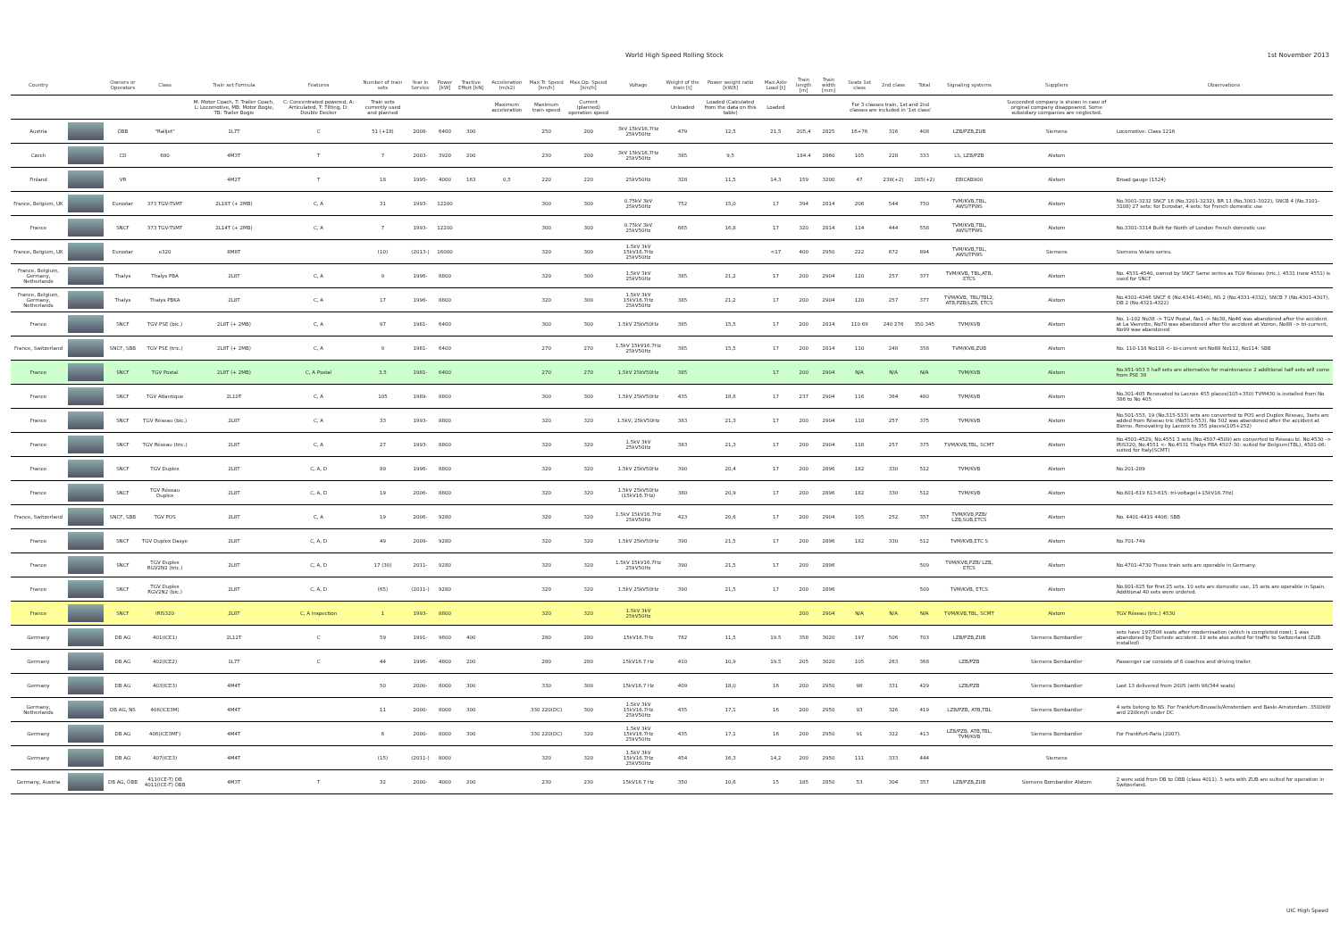World High Speed Rolling Stock 1st November 2013
| Country | | Owners or Operators | Class | Train set Formula | Features | Number of train sets | Year in Service | Power [kW] | Tractive Effort [kN] | Acceleration (m/s2) | Max.Tr. Speed [km/h] | Max.Op. Speed [km/h] | Voltage | Weight of the train [t] | Power weight ratio [kW/t] | Max.Axle Load [t] | Train length [m] | Train width [mm] | Seats 1st class | 2nd class | Total | Signaling systems | Suppliers | Observations |
| --- | --- | --- | --- | --- | --- | --- | --- | --- | --- | --- | --- | --- | --- | --- | --- | --- | --- | --- | --- | --- | --- | --- | --- | --- |
| | | | | M: Motor Coach, T: Trailer Coach, L: Locomotive, MB: Motor Bogie, TB: Trailer Bogie | C: Concentrated powered, A: Articulated, T: Tilting, D: Double Decker | Train sets currently used and planned | | | | Maximum acceleration | Maximum train speed | Current (planned) operation speed | | Unloaded | Loaded (Calculated from the data on this table) | Loaded | | | For 3 classes train, 1st and 2nd classes are included in '1st class' | | | | Succeeded company is shown in case of original company disappeared. Some subsidiary companies are neglected. | |
| Austria | | ÖBB | "Railjet" | 1L7T | C | 51 (+18) | 2008- | 6400 | 300 | | 250 | 200 | 3kV 15kV16.7Hz 25kV50Hz | 479 | 12,5 | 21,5 | 205,4 | 2825 | 16+76 | 316 | 408 | LZB/PZB,ZUB | Siemens | Locomotive: Class 1216 |
| Czech | | CD | 680 | 4M3T | T | 7 | 2003- | 3920 | 200 | | 230 | 200 | 3kV 15kV16.7Hz 25kV50Hz | 385 | 9,5 | | 184.4 | 2860 | 105 | 228 | 333 | LS, LZB/PZB | Alstom | |
| Finland | | VR | | 4M2T | T | 18 | 1995- | 4000 | 163 | 0,5 | 220 | 220 | 25kV50Hz | 328 | 11,5 | 14.3 | 159 | 3200 | 47 | 238(+2) | 285(+2) | EBICAB900 | Alstom | Broad gauge (1524) |
| France, Belgium, UK | | Eurostar | 373 TGV-TSMT | 2L18T (+ 2MB) | C, A | 31 | 1993- | 12200 | | | 300 | 300 | 0.75kV 3kV 25kV50Hz | 752 | 15,0 | 17 | 394 | 2814 | 206 | 544 | 750 | TVM/KVB,TBL, AWS/TPWS | Alstom | No.3001-3232 SNCF 16 (No.3201-3232), BR 11 (No.3001-3022), SNCB 4 (No.3101-3108) 27 sets: for Eurostar, 4 sets: for French domestic use |
| France | | SNCF | 373 TGV-TSMT | 2L14T (+ 2MB) | C, A | 7 | 1993- | 12200 | | | 300 | 300 | 0.75kV 3kV 25kV50Hz | 665 | 16,8 | 17 | 320 | 2814 | 114 | 444 | 558 | TVM/KVB,TBL, AWS/TPWS | Alstom | No.3301-3314 Built for North of London French domestic use |
| France, Belgium, UK | | Eurostar | e320 | 8M8T | | (10) | (2013-) | 16000 | | | 320 | 300 | 1.5kV 3kV 15kV16.7Hz 25kV50Hz | | | <17 | 400 | 2950 | 222 | 672 | 894 | TVM/KVB,TBL, AWS/TPWS | Siemens | Siemens Velaro series. |
| France, Belgium, Germany, Netherlands | | Thalys | Thalys PBA | 2L8T | C, A | 9 | 1996- | 8800 | | | 320 | 300 | 1.5kV 3kV 25kV50Hz | 385 | 21,2 | 17 | 200 | 2904 | 120 | 257 | 377 | TVM/KVB, TBL,ATB, ETCS | Alstom | No. 4531-4540, owned by SNCF Same series as TGV Réseau (tric.). 4531 (now 4551) is used for SNCF |
| France, Belgium, Germany, Netherlands | | Thalys | Thalys PBKA | 2L8T | C, A | 17 | 1996- | 8800 | | | 320 | 300 | 1.5kV 3kV 15kV16.7Hz 25kV50Hz | 385 | 21,2 | 17 | 200 | 2904 | 120 | 257 | 377 | TVM/KVB, TBL/TBL2, ATB,PZB/LZB, ETCS | Alstom | No.4301-4346 SNCF 6 (No.4341-4346), NS 2 (No.4331-4332), SNCB 7 (No.4301-4307), DB 2 (No.4321-4322) |
| France | | SNCF | TGV PSE (bic.) | 2L8T (+ 2MB) | C, A | 97 | 1981- | 6400 | | | 300 | 300 | 1.5kV 25kV50Hz | 385 | 15,5 | 17 | 200 | 2814 | 110 69 | 240 276 | 350 345 | TVM/KVB | Alstom | No. 1-102 No38 -> TGV Postal, No1 -> No38, No46 was abandoned after the accident at La Vavrette, No70 was abandoned after the accident at Voiron, No88 -> tri-current, No99 was abandoned |
| France, Switzerland | | SNCF, SBB | TGV PSE (tric.) | 2L8T (+ 2MB) | C, A | 9 | 1981- | 6400 | | | 270 | 270 | 1.5kV 15kV16.7Hz 25kV50Hz | 385 | 15,5 | 17 | 200 | 2814 | 110 | 248 | 358 | TVM/KVB,ZUB | Alstom | No. 110-118 No118 <- bi-current set No88 No112, No114: SBB |
| France | | SNCF | TGV Postal | 2L8T (+ 2MB) | C, A Postal | 3.5 | 1981- | 6400 | | | 270 | 270 | 1.5kV 25kV50Hz | 385 | | 17 | 200 | 2904 | N/A | N/A | N/A | TVM/KVB | Alstom | No.951-953 5 half sets are alternative for maintenance 2 additional half sets will come from PSE 38 |
| France | | SNCF | TGV Atlantique | 2L10T | C, A | 105 | 1989- | 8800 | | | 300 | 300 | 1.5kV 25kV50Hz | 435 | 18,6 | 17 | 237 | 2904 | 116 | 364 | 480 | TVM/KVB | Alstom | No.301-405 Renovated to Lacroix 455 places(105+350) TVM430 is installed from No 386 to No 405 |
| France | | SNCF | TGV Réseau (bic.) | 2L8T | C, A | 33 | 1993- | 8800 | | | 320 | 320 | 1.5kV, 25kV50Hz | 383 | 21,3 | 17 | 200 | 2904 | 118 | 257 | 375 | TVM/KVB | Alstom | No.501-553, 19 (No.515-533) sets are converted to POS and Duplex Réseau, 3sets are added from Réseau tric (No551-553). No 502 was abandoned after the accident at Bierne. Renovating by Lacroix to 355 places(105+252) |
| France | | SNCF | TGV Réseau (tric.) | 2L8T | C, A | 27 | 1993- | 8800 | | | 320 | 320 | 1.5kV 3kV 25kV50Hz | 383 | 21,3 | 17 | 200 | 2904 | 118 | 257 | 375 | TVM/KVB,TBL, SCMT | Alstom | No.4501-4529, No.4551 3 sets (No.4507-4509) are converted to Réseau bi. No.4530 -> IRIS320, No.4551 <- No.4531 Thalys PBA 4507-30: suited for Belgium(TBL), 4501-06: suited for Italy(SCMT) |
| France | | SNCF | TGV Duplex | 2L8T | C, A, D | 89 | 1996- | 8800 | | | 320 | 320 | 1.5kV 25kV50Hz | 390 | 20,4 | 17 | 200 | 2896 | 182 | 330 | 512 | TVM/KVB | Alstom | No.201-289 |
| France | | SNCF | TGV Réseau Duplex | 2L8T | C, A, D | 19 | 2006- | 8800 | | | 320 | 320 | 1.5kV 25kV50Hz (15kV16.7Hz) | 380 | 20,9 | 17 | 200 | 2896 | 182 | 330 | 512 | TVM/KVB | Alstom | No.601-619 613-615: tri-voltage(+15kV16.7Hz) |
| France, Switzerland | | SNCF, SBB | TGV POS | 2L8T | C, A | 19 | 2006- | 9280 | | | 320 | 320 | 1.5kV 15kV16.7Hz 25kV50Hz | 423 | 20,6 | 17 | 200 | 2904 | 105 | 252 | 357 | TVM/KVB,PZB/ LZB,SUB,ETCS | Alstom | No. 4401-4419 4406: SBB |
| France | | SNCF | TGV Duplex Dasye | 2L8T | C, A, D | 49 | 2009- | 9280 | | | 320 | 320 | 1.5kV 25kV50Hz | 390 | 21,5 | 17 | 200 | 2896 | 182 | 330 | 512 | TVM/KVB,ETC S | Alstom | No.701-749 |
| France | | SNCF | TGV Duplex RGV2N2 (tric.) | 2L8T | C, A, D | 17 (30) | 2011- | 9280 | | | 320 | 320 | 1.5kV 15kV16.7Hz 25kV50Hz | 390 | 21,5 | 17 | 200 | 2896 | | | 509 | TVM/KVB,PZB/ LZB, ETCS | Alstom | No.4701-4730 These train sets are operable in Germany. |
| France | | SNCF | TGV Duplex RGV2N2 (bic.) | 2L8T | C, A, D | (65) | (2011-) | 9280 | | | 320 | 320 | 1.5kV 25kV50Hz | 390 | 21,5 | 17 | 200 | 2896 | | | 509 | TVM/KVB, ETCS | Alstom | No.801-825 for first 25 sets. 10 sets are domestic use, 15 sets are operable in Spain. Additional 40 sets were ordered. |
| France | | SNCF | IRIS320 | 2L8T | C, A Inspection | 1 | 1993- | 8800 | | | 320 | 320 | 1.5kV 3kV 25kV50Hz | | | | 200 | 2904 | N/A | N/A | N/A | TVM/KVB,TBL, SCMT | Alstom | TGV Réseau (tric.) 4530 |
| Germany | | DB AG | 401(ICE1) | 2L12T | C | 59 | 1991- | 9600 | 400 | | 280 | 280 | 15kV16.7Hz | 782 | 11,5 | 19.5 | 358 | 3020 | 197 | 506 | 703 | LZB/PZB,ZUB | Siemens Bombardier | sets have 197/506 seats after modernisation (which is completed now); 1 was abandoned by Eschede accident. 19 sets also suited for traffic to Switzerland (ZUB installed) |
| Germany | | DB AG | 402(ICE2) | 1L7T | C | 44 | 1996- | 4800 | 200 | | 280 | 280 | 15kV16.7 Hz | 410 | 10,9 | 19.5 | 205 | 3020 | 105 | 263 | 368 | LZB/PZB | Siemens Bombardier | Passenger car consists of 6 coaches and driving trailer. |
| Germany | | DB AG | 403(ICE3) | 4M4T | | 50 | 2000- | 8000 | 300 | | 330 | 300 | 15kV16.7 Hz | 409 | 18,0 | 16 | 200 | 2950 | 98 | 331 | 429 | LZB/PZB | Siemens Bombardier | Last 13 delivered from 2005 (with 98/344 seats) |
| Germany, Netherlands | | DB AG, NS | 406(ICE3M) | 4M4T | | 11 | 2000- | 8000 | 300 | | 330 220(DC) | 300 | 1.5kV 3kV 15kV16.7Hz 25kV50Hz | 435 | 17,1 | 16 | 200 | 2950 | 93 | 326 | 419 | LZB/PZB, ATB,TBL | Siemens Bombardier | 4 sets belong to NS. For Frankfurt-Brussels/Amsterdam and Basle-Amsterdam. 3500kW and 220km/h under DC |
| Germany | | DB AG | 406(ICE3MF) | 4M4T | | 6 | 2000- | 8000 | 300 | | 330 220(DC) | 320 | 1.5kV 3kV 15kV16.7Hz 25kV50Hz | 435 | 17,1 | 16 | 200 | 2950 | 91 | 322 | 413 | LZB/PZB, ATB,TBL, TVM/KVB | Siemens Bombardier | For Frankfurt-Paris (2007). |
| Germany | | DB AG | 407(ICE3) | 4M4T | | (15) | (2011-) | 8000 | | | 320 | 320 | 1.5kV 3kV 15kV16.7Hz 25kV50Hz | 454 | 16,3 | 14,2 | 200 | 2950 | 111 | 333 | 444 | | Siemens | |
| Germany, Austria | | DB AG, ÖBB | 411(ICE-T) DB 4011(ICE-T) ÖBB | 4M3T | T | 32 | 2000- | 4000 | 200 | | 230 | 230 | 15kV16.7 Hz | 350 | 10,6 | 15 | 185 | 2850 | 53 | 304 | 357 | LZB/PZB,ZUB | Siemens Bombardier Alstom | 2 were sold from DB to ÖBB (class 4011). 5 sets with ZUB are suited for operation in Switzerland. |
UIC High Speed